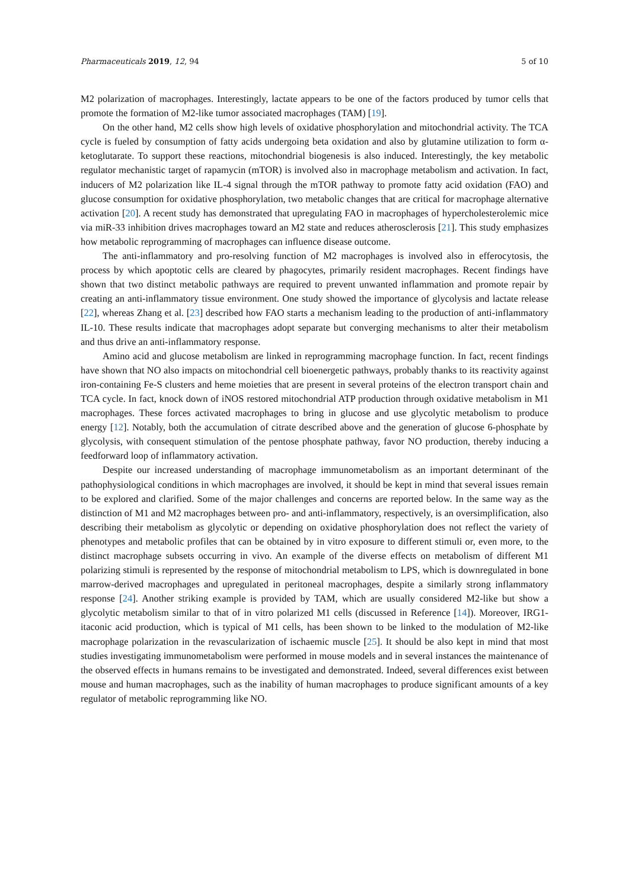Pharmaceuticals 2019, 12, 94 5 of 10
M2 polarization of macrophages. Interestingly, lactate appears to be one of the factors produced by tumor cells that promote the formation of M2-like tumor associated macrophages (TAM) [19].
On the other hand, M2 cells show high levels of oxidative phosphorylation and mitochondrial activity. The TCA cycle is fueled by consumption of fatty acids undergoing beta oxidation and also by glutamine utilization to form α-ketoglutarate. To support these reactions, mitochondrial biogenesis is also induced. Interestingly, the key metabolic regulator mechanistic target of rapamycin (mTOR) is involved also in macrophage metabolism and activation. In fact, inducers of M2 polarization like IL-4 signal through the mTOR pathway to promote fatty acid oxidation (FAO) and glucose consumption for oxidative phosphorylation, two metabolic changes that are critical for macrophage alternative activation [20]. A recent study has demonstrated that upregulating FAO in macrophages of hypercholesterolemic mice via miR-33 inhibition drives macrophages toward an M2 state and reduces atherosclerosis [21]. This study emphasizes how metabolic reprogramming of macrophages can influence disease outcome.
The anti-inflammatory and pro-resolving function of M2 macrophages is involved also in efferocytosis, the process by which apoptotic cells are cleared by phagocytes, primarily resident macrophages. Recent findings have shown that two distinct metabolic pathways are required to prevent unwanted inflammation and promote repair by creating an anti-inflammatory tissue environment. One study showed the importance of glycolysis and lactate release [22], whereas Zhang et al. [23] described how FAO starts a mechanism leading to the production of anti-inflammatory IL-10. These results indicate that macrophages adopt separate but converging mechanisms to alter their metabolism and thus drive an anti-inflammatory response.
Amino acid and glucose metabolism are linked in reprogramming macrophage function. In fact, recent findings have shown that NO also impacts on mitochondrial cell bioenergetic pathways, probably thanks to its reactivity against iron-containing Fe-S clusters and heme moieties that are present in several proteins of the electron transport chain and TCA cycle. In fact, knock down of iNOS restored mitochondrial ATP production through oxidative metabolism in M1 macrophages. These forces activated macrophages to bring in glucose and use glycolytic metabolism to produce energy [12]. Notably, both the accumulation of citrate described above and the generation of glucose 6-phosphate by glycolysis, with consequent stimulation of the pentose phosphate pathway, favor NO production, thereby inducing a feedforward loop of inflammatory activation.
Despite our increased understanding of macrophage immunometabolism as an important determinant of the pathophysiological conditions in which macrophages are involved, it should be kept in mind that several issues remain to be explored and clarified. Some of the major challenges and concerns are reported below. In the same way as the distinction of M1 and M2 macrophages between pro- and anti-inflammatory, respectively, is an oversimplification, also describing their metabolism as glycolytic or depending on oxidative phosphorylation does not reflect the variety of phenotypes and metabolic profiles that can be obtained by in vitro exposure to different stimuli or, even more, to the distinct macrophage subsets occurring in vivo. An example of the diverse effects on metabolism of different M1 polarizing stimuli is represented by the response of mitochondrial metabolism to LPS, which is downregulated in bone marrow-derived macrophages and upregulated in peritoneal macrophages, despite a similarly strong inflammatory response [24]. Another striking example is provided by TAM, which are usually considered M2-like but show a glycolytic metabolism similar to that of in vitro polarized M1 cells (discussed in Reference [14]). Moreover, IRG1-itaconic acid production, which is typical of M1 cells, has been shown to be linked to the modulation of M2-like macrophage polarization in the revascularization of ischaemic muscle [25]. It should be also kept in mind that most studies investigating immunometabolism were performed in mouse models and in several instances the maintenance of the observed effects in humans remains to be investigated and demonstrated. Indeed, several differences exist between mouse and human macrophages, such as the inability of human macrophages to produce significant amounts of a key regulator of metabolic reprogramming like NO.